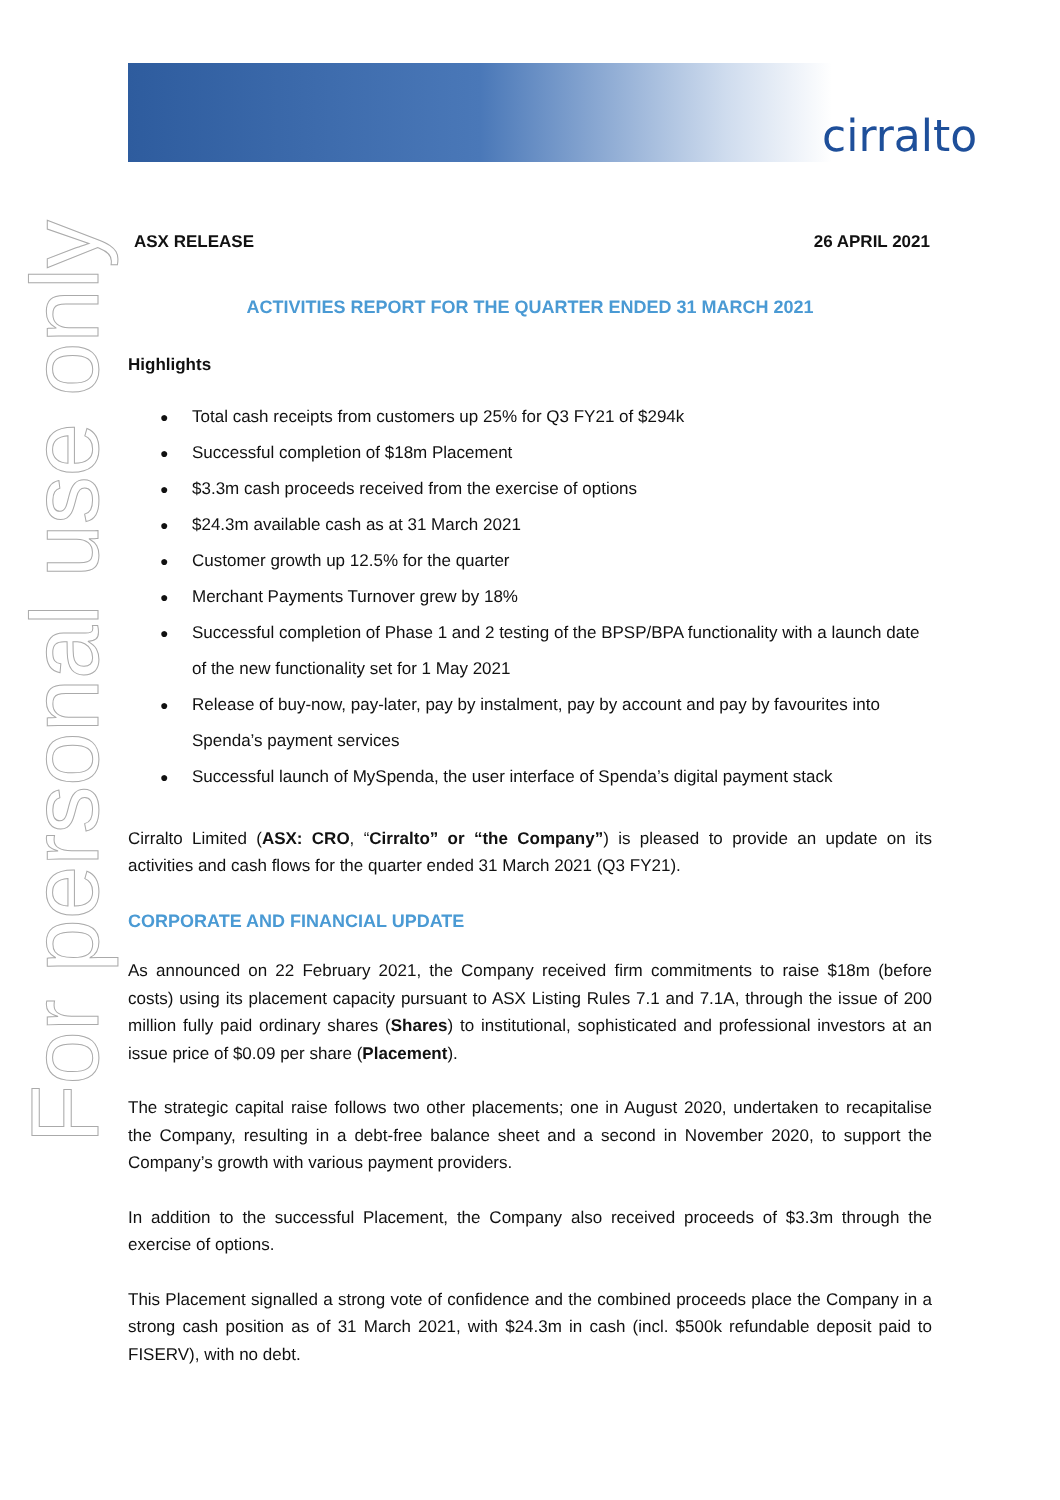cirralto
For personal use only
ASX RELEASE 26 APRIL 2021
ACTIVITIES REPORT FOR THE QUARTER ENDED 31 MARCH 2021
Highlights
Total cash receipts from customers up 25% for Q3 FY21 of $294k
Successful completion of $18m Placement
$3.3m cash proceeds received from the exercise of options
$24.3m available cash as at 31 March 2021
Customer growth up 12.5% for the quarter
Merchant Payments Turnover grew by 18%
Successful completion of Phase 1 and 2 testing of the BPSP/BPA functionality with a launch date of the new functionality set for 1 May 2021
Release of buy-now, pay-later, pay by instalment, pay by account and pay by favourites into Spenda’s payment services
Successful launch of MySpenda, the user interface of Spenda’s digital payment stack
Cirralto Limited (ASX: CRO, “Cirralto” or “the Company”) is pleased to provide an update on its activities and cash flows for the quarter ended 31 March 2021 (Q3 FY21).
CORPORATE AND FINANCIAL UPDATE
As announced on 22 February 2021, the Company received firm commitments to raise $18m (before costs) using its placement capacity pursuant to ASX Listing Rules 7.1 and 7.1A, through the issue of 200 million fully paid ordinary shares (Shares) to institutional, sophisticated and professional investors at an issue price of $0.09 per share (Placement).
The strategic capital raise follows two other placements; one in August 2020, undertaken to recapitalise the Company, resulting in a debt-free balance sheet and a second in November 2020, to support the Company’s growth with various payment providers.
In addition to the successful Placement, the Company also received proceeds of $3.3m through the exercise of options.
This Placement signalled a strong vote of confidence and the combined proceeds place the Company in a strong cash position as of 31 March 2021, with $24.3m in cash (incl. $500k refundable deposit paid to FISERV), with no debt.